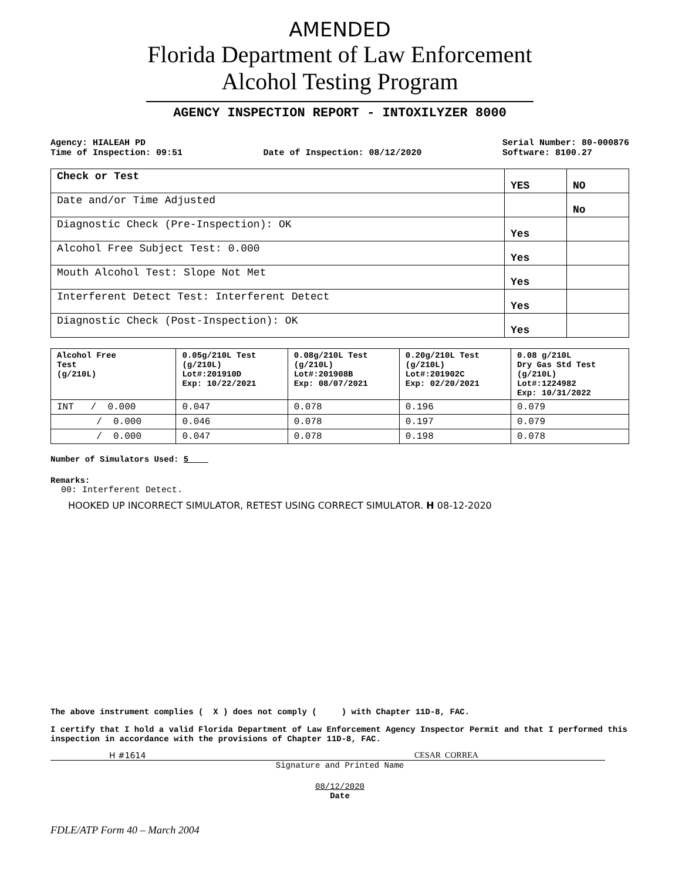AMENDED
Florida Department of Law Enforcement
Alcohol Testing Program
AGENCY INSPECTION REPORT - INTOXILYZER 8000
Agency: HIALEAH PD
Time of Inspection: 09:51
Date of Inspection: 08/12/2020 Serial Number: 80-000876
Software: 8100.27
| Check or Test | YES | NO |
| --- | --- | --- |
| Date and/or Time Adjusted | | No |
| Diagnostic Check (Pre-Inspection): OK | Yes | |
| Alcohol Free Subject Test: 0.000 | Yes | |
| Mouth Alcohol Test: Slope Not Met | Yes | |
| Interferent Detect Test: Interferent Detect | Yes | |
| Diagnostic Check (Post-Inspection): OK | Yes | |
| Alcohol Free Test (g/210L) | 0.05g/210L Test (g/210L) Lot#:201910D Exp: 10/22/2021 | 0.08g/210L Test (g/210L) Lot#:201908B Exp: 08/07/2021 | 0.20g/210L Test (g/210L) Lot#:201902C Exp: 02/20/2021 | 0.08 g/210L Dry Gas Std Test (g/210L) Lot#:1224982 Exp: 10/31/2022 |
| --- | --- | --- | --- | --- |
| INT / 0.000 | 0.047 | 0.078 | 0.196 | 0.079 |
| / 0.000 | 0.046 | 0.078 | 0.197 | 0.079 |
| / 0.000 | 0.047 | 0.078 | 0.198 | 0.078 |
Number of Simulators Used: 5
Remarks:
00: Interferent Detect.
HOOKED UP INCORRECT SIMULATOR, RETEST USING CORRECT SIMULATOR. H 08-12-2020
The above instrument complies ( X ) does not comply ( ) with Chapter 11D-8, FAC.
I certify that I hold a valid Florida Department of Law Enforcement Agency Inspector Permit and that I performed this inspection in accordance with the provisions of Chapter 11D-8, FAC.
H #1614 CESAR CORREA
Signature and Printed Name
08/12/2020
Date
FDLE/ATP Form 40 – March 2004